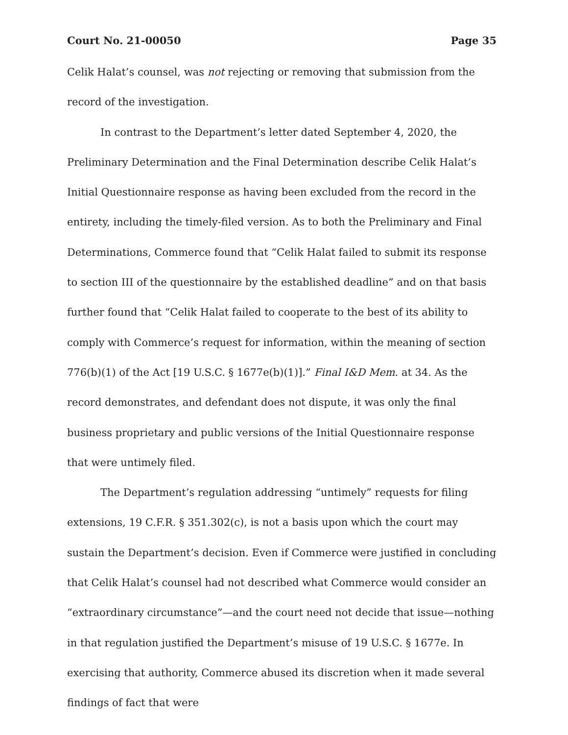Court No. 21-00050 Page 35
Celik Halat’s counsel, was not rejecting or removing that submission from the record of the investigation.
In contrast to the Department’s letter dated September 4, 2020, the Preliminary Determination and the Final Determination describe Celik Halat’s Initial Questionnaire response as having been excluded from the record in the entirety, including the timely-filed version. As to both the Preliminary and Final Determinations, Commerce found that “Celik Halat failed to submit its response to section III of the questionnaire by the established deadline” and on that basis further found that “Celik Halat failed to cooperate to the best of its ability to comply with Commerce’s request for information, within the meaning of section 776(b)(1) of the Act [19 U.S.C. § 1677e(b)(1)].” Final I&D Mem. at 34. As the record demonstrates, and defendant does not dispute, it was only the final business proprietary and public versions of the Initial Questionnaire response that were untimely filed.
The Department’s regulation addressing “untimely” requests for filing extensions, 19 C.F.R. § 351.302(c), is not a basis upon which the court may sustain the Department’s decision. Even if Commerce were justified in concluding that Celik Halat’s counsel had not described what Commerce would consider an “extraordinary circumstance”—and the court need not decide that issue—nothing in that regulation justified the Department’s misuse of 19 U.S.C. § 1677e. In exercising that authority, Commerce abused its discretion when it made several findings of fact that were